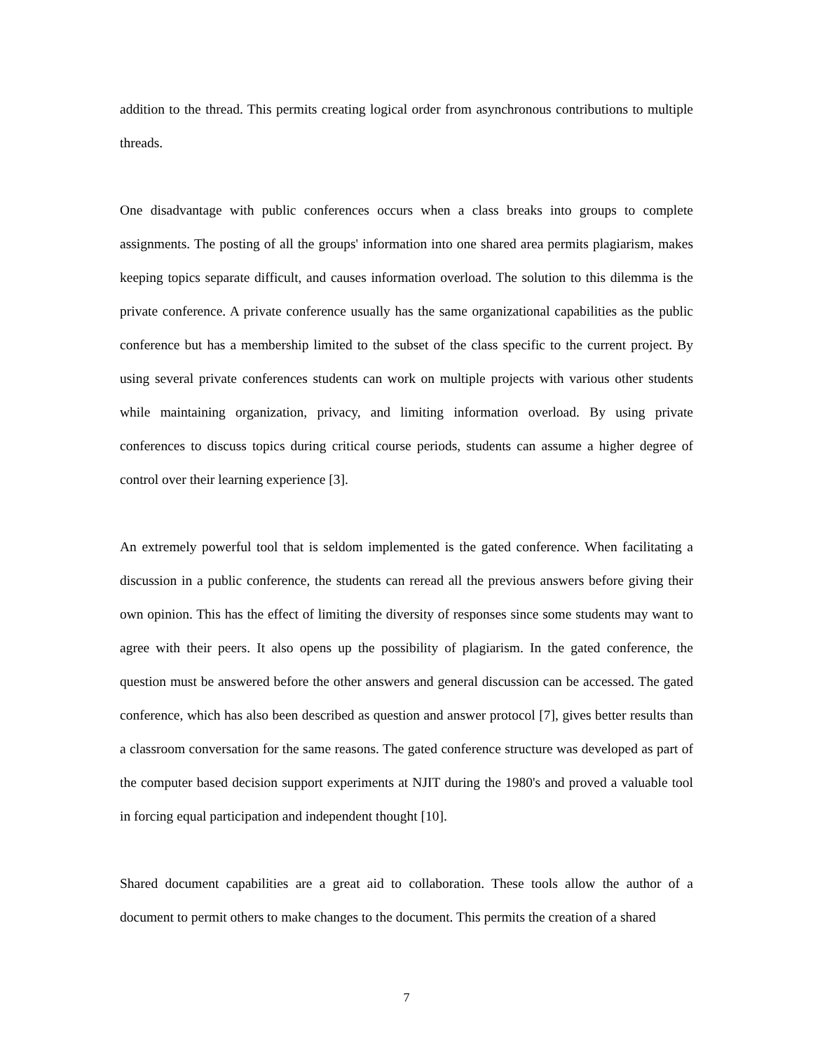addition to the thread. This permits creating logical order from asynchronous contributions to multiple threads.
One disadvantage with public conferences occurs when a class breaks into groups to complete assignments. The posting of all the groups' information into one shared area permits plagiarism, makes keeping topics separate difficult, and causes information overload. The solution to this dilemma is the private conference. A private conference usually has the same organizational capabilities as the public conference but has a membership limited to the subset of the class specific to the current project. By using several private conferences students can work on multiple projects with various other students while maintaining organization, privacy, and limiting information overload. By using private conferences to discuss topics during critical course periods, students can assume a higher degree of control over their learning experience [3].
An extremely powerful tool that is seldom implemented is the gated conference. When facilitating a discussion in a public conference, the students can reread all the previous answers before giving their own opinion. This has the effect of limiting the diversity of responses since some students may want to agree with their peers. It also opens up the possibility of plagiarism. In the gated conference, the question must be answered before the other answers and general discussion can be accessed. The gated conference, which has also been described as question and answer protocol [7], gives better results than a classroom conversation for the same reasons. The gated conference structure was developed as part of the computer based decision support experiments at NJIT during the 1980's and proved a valuable tool in forcing equal participation and independent thought [10].
Shared document capabilities are a great aid to collaboration. These tools allow the author of a document to permit others to make changes to the document. This permits the creation of a shared
7